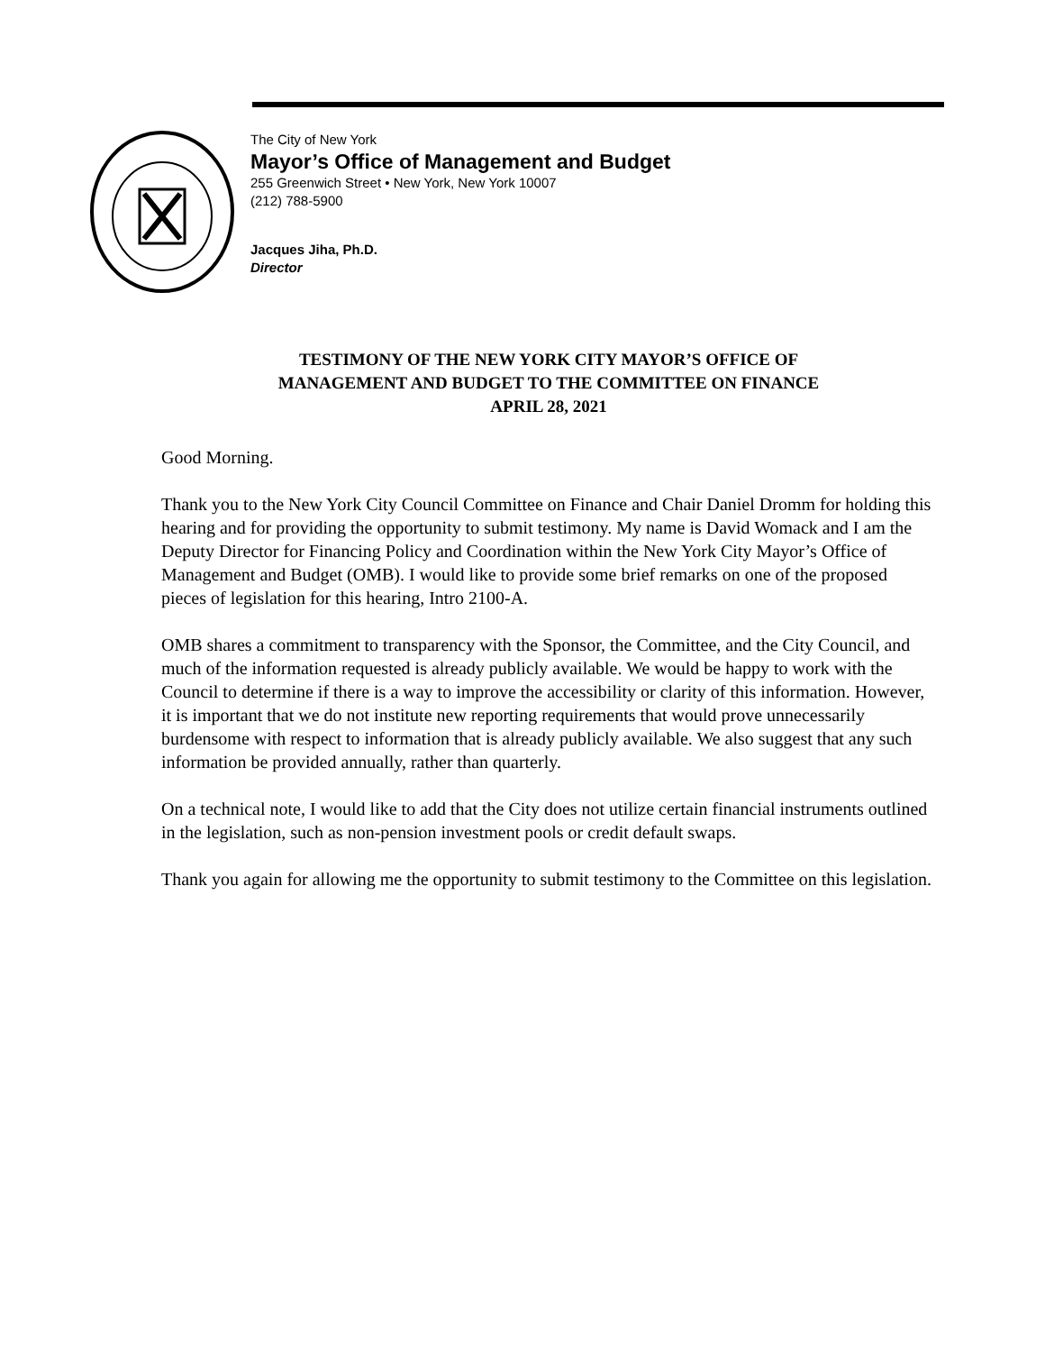The City of New York
Mayor’s Office of Management and Budget
255 Greenwich Street • New York, New York 10007
(212) 788-5900
Jacques Jiha, Ph.D.
Director
TESTIMONY OF THE NEW YORK CITY MAYOR’S OFFICE OF
MANAGEMENT AND BUDGET TO THE COMMITTEE ON FINANCE
APRIL 28, 2021
Good Morning.
Thank you to the New York City Council Committee on Finance and Chair Daniel Dromm for holding this hearing and for providing the opportunity to submit testimony. My name is David Womack and I am the Deputy Director for Financing Policy and Coordination within the New York City Mayor’s Office of Management and Budget (OMB). I would like to provide some brief remarks on one of the proposed pieces of legislation for this hearing, Intro 2100-A.
OMB shares a commitment to transparency with the Sponsor, the Committee, and the City Council, and much of the information requested is already publicly available. We would be happy to work with the Council to determine if there is a way to improve the accessibility or clarity of this information. However, it is important that we do not institute new reporting requirements that would prove unnecessarily burdensome with respect to information that is already publicly available. We also suggest that any such information be provided annually, rather than quarterly.
On a technical note, I would like to add that the City does not utilize certain financial instruments outlined in the legislation, such as non-pension investment pools or credit default swaps.
Thank you again for allowing me the opportunity to submit testimony to the Committee on this legislation.